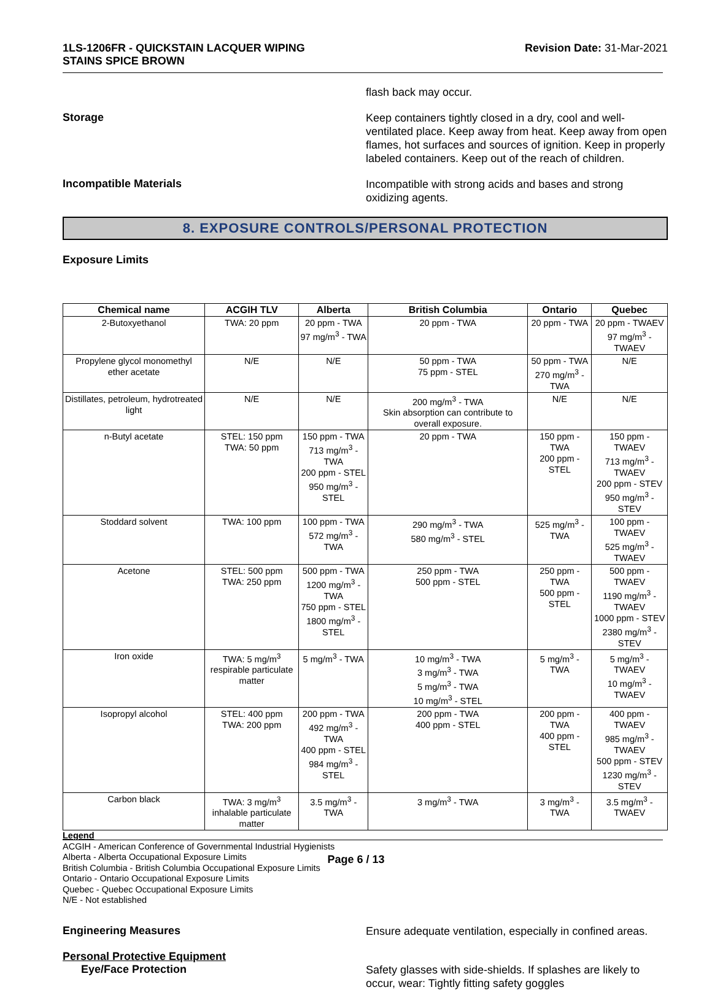1LS-1206FR - QUICKSTAIN LACQUER WIPING
STAINS SPICE BROWN
Revision Date: 31-Mar-2021
flash back may occur.
Storage
Keep containers tightly closed in a dry, cool and well-ventilated place. Keep away from heat. Keep away from open flames, hot surfaces and sources of ignition. Keep in properly labeled containers. Keep out of the reach of children.
Incompatible Materials
Incompatible with strong acids and bases and strong oxidizing agents.
8. EXPOSURE CONTROLS/PERSONAL PROTECTION
Exposure Limits
| Chemical name | ACGIH TLV | Alberta | British Columbia | Ontario | Quebec |
| --- | --- | --- | --- | --- | --- |
| 2-Butoxyethanol | TWA: 20 ppm | 20 ppm - TWA 97 mg/m<sup>3</sup> - TWA | 20 ppm - TWA | 20 ppm - TWA | 20 ppm - TWAEV 97 mg/m<sup>3</sup> - TWAEV |
| Propylene glycol monomethyl ether acetate | N/E | N/E | 50 ppm - TWA 75 ppm - STEL | 50 ppm - TWA 270 mg/m<sup>3</sup> - TWA | N/E |
| Distillates, petroleum, hydrotreated light | N/E | N/E | 200 mg/m<sup>3</sup> - TWA Skin absorption can contribute to overall exposure. | N/E | N/E |
| n-Butyl acetate | STEL: 150 ppm TWA: 50 ppm | 150 ppm - TWA 713 mg/m<sup>3</sup> - TWA 200 ppm - STEL 950 mg/m<sup>3</sup> - STEL | 20 ppm - TWA | 150 ppm - TWA 200 ppm - STEL | 150 ppm - TWAEV 713 mg/m<sup>3</sup> - TWAEV 200 ppm - STEV 950 mg/m<sup>3</sup> - STEV |
| Stoddard solvent | TWA: 100 ppm | 100 ppm - TWA 572 mg/m<sup>3</sup> - TWA | 290 mg/m<sup>3</sup> - TWA 580 mg/m<sup>3</sup> - STEL | 525 mg/m<sup>3</sup> - TWA | 100 ppm - TWAEV 525 mg/m<sup>3</sup> - TWAEV |
| Acetone | STEL: 500 ppm TWA: 250 ppm | 500 ppm - TWA 1200 mg/m<sup>3</sup> - TWA 750 ppm - STEL 1800 mg/m<sup>3</sup> - STEL | 250 ppm - TWA 500 ppm - STEL | 250 ppm - TWA 500 ppm - STEL | 500 ppm - TWAEV 1190 mg/m<sup>3</sup> - TWAEV 1000 ppm - STEV 2380 mg/m<sup>3</sup> - STEV |
| Iron oxide | TWA: 5 mg/m<sup>3</sup> respirable particulate matter | 5 mg/m<sup>3</sup> - TWA | 10 mg/m<sup>3</sup> - TWA 3 mg/m<sup>3</sup> - TWA 5 mg/m<sup>3</sup> - TWA 10 mg/m<sup>3</sup> - STEL | 5 mg/m<sup>3</sup> - TWA | 5 mg/m<sup>3</sup> - TWAEV 10 mg/m<sup>3</sup> - TWAEV |
| Isopropyl alcohol | STEL: 400 ppm TWA: 200 ppm | 200 ppm - TWA 492 mg/m<sup>3</sup> - TWA 400 ppm - STEL 984 mg/m<sup>3</sup> - STEL | 200 ppm - TWA 400 ppm - STEL | 200 ppm - TWA 400 ppm - STEL | 400 ppm - TWAEV 985 mg/m<sup>3</sup> - TWAEV 500 ppm - STEV 1230 mg/m<sup>3</sup> - STEV |
| Carbon black | TWA: 3 mg/m<sup>3</sup> inhalable particulate matter | 3.5 mg/m<sup>3</sup> - TWA | 3 mg/m<sup>3</sup> - TWA | 3 mg/m<sup>3</sup> - TWA | 3.5 mg/m<sup>3</sup> - TWAEV |
Legend
ACGIH - American Conference of Governmental Industrial Hygienists
Alberta - Alberta Occupational Exposure Limits
British Columbia - British Columbia Occupational Exposure Limits
Ontario - Ontario Occupational Exposure Limits
Quebec - Quebec Occupational Exposure Limits
N/E - Not established
Engineering Measures
Ensure adequate ventilation, especially in confined areas.
Personal Protective Equipment
Eye/Face Protection
Safety glasses with side-shields. If splashes are likely to occur, wear: Tightly fitting safety goggles
Page 6 / 13